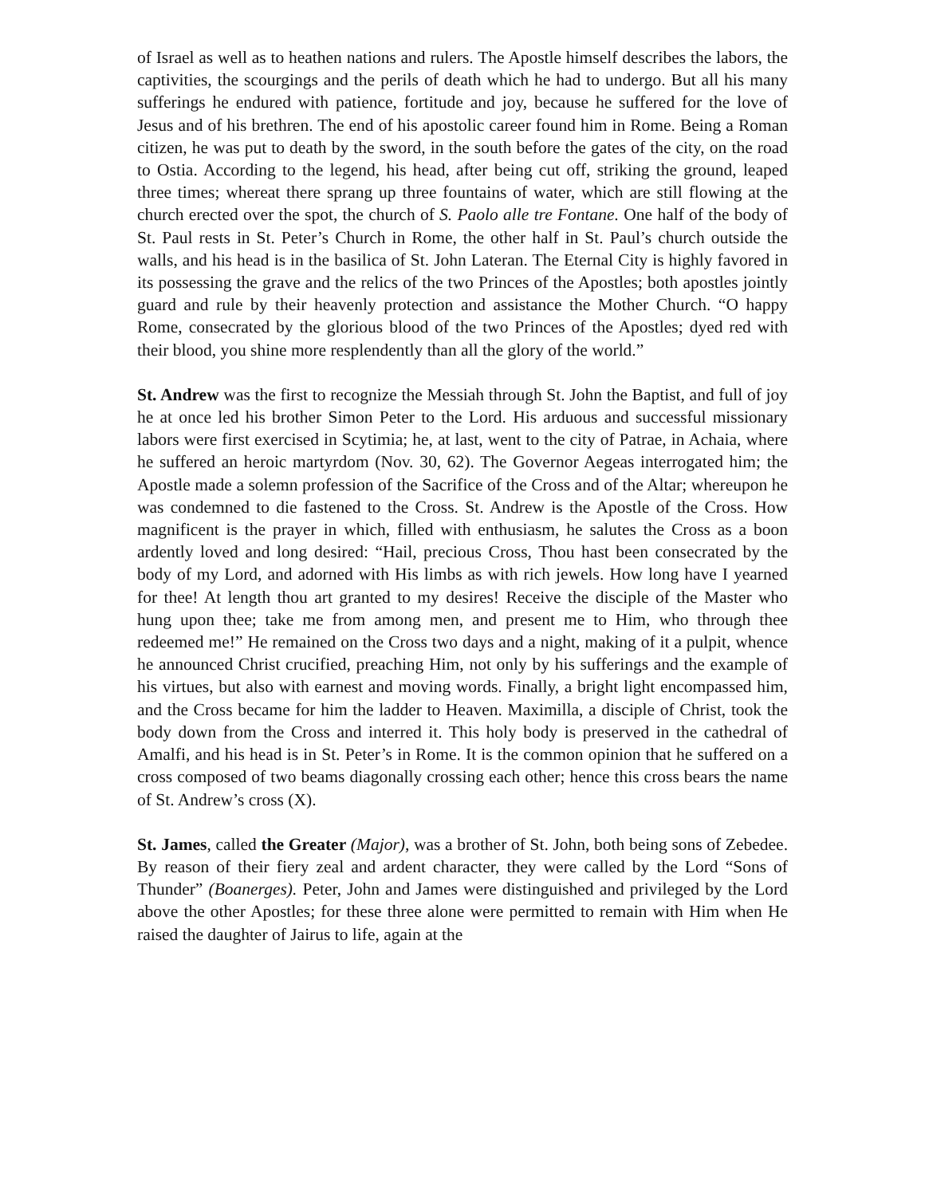of Israel as well as to heathen nations and rulers. The Apostle himself describes the labors, the captivities, the scourgings and the perils of death which he had to undergo. But all his many sufferings he endured with patience, fortitude and joy, because he suffered for the love of Jesus and of his brethren. The end of his apostolic career found him in Rome. Being a Roman citizen, he was put to death by the sword, in the south before the gates of the city, on the road to Ostia. According to the legend, his head, after being cut off, striking the ground, leaped three times; whereat there sprang up three fountains of water, which are still flowing at the church erected over the spot, the church of S. Paolo alle tre Fontane. One half of the body of St. Paul rests in St. Peter’s Church in Rome, the other half in St. Paul’s church outside the walls, and his head is in the basilica of St. John Lateran. The Eternal City is highly favored in its possessing the grave and the relics of the two Princes of the Apostles; both apostles jointly guard and rule by their heavenly protection and assistance the Mother Church. “O happy Rome, consecrated by the glorious blood of the two Princes of the Apostles; dyed red with their blood, you shine more resplendently than all the glory of the world.”
St. Andrew was the first to recognize the Messiah through St. John the Baptist, and full of joy he at once led his brother Simon Peter to the Lord. His arduous and successful missionary labors were first exercised in Scytimia; he, at last, went to the city of Patrae, in Achaia, where he suffered an heroic martyrdom (Nov. 30, 62). The Governor Aegeas interrogated him; the Apostle made a solemn profession of the Sacrifice of the Cross and of the Altar; whereupon he was condemned to die fastened to the Cross. St. Andrew is the Apostle of the Cross. How magnificent is the prayer in which, filled with enthusiasm, he salutes the Cross as a boon ardently loved and long desired: “Hail, precious Cross, Thou hast been consecrated by the body of my Lord, and adorned with His limbs as with rich jewels. How long have I yearned for thee! At length thou art granted to my desires! Receive the disciple of the Master who hung upon thee; take me from among men, and present me to Him, who through thee redeemed me!” He remained on the Cross two days and a night, making of it a pulpit, whence he announced Christ crucified, preaching Him, not only by his sufferings and the example of his virtues, but also with earnest and moving words. Finally, a bright light encompassed him, and the Cross became for him the ladder to Heaven. Maximilla, a disciple of Christ, took the body down from the Cross and interred it. This holy body is preserved in the cathedral of Amalfi, and his head is in St. Peter’s in Rome. It is the common opinion that he suffered on a cross composed of two beams diagonally crossing each other; hence this cross bears the name of St. Andrew’s cross (X).
St. James, called the Greater (Major), was a brother of St. John, both being sons of Zebedee. By reason of their fiery zeal and ardent character, they were called by the Lord “Sons of Thunder” (Boanerges). Peter, John and James were distinguished and privileged by the Lord above the other Apostles; for these three alone were permitted to remain with Him when He raised the daughter of Jairus to life, again at the